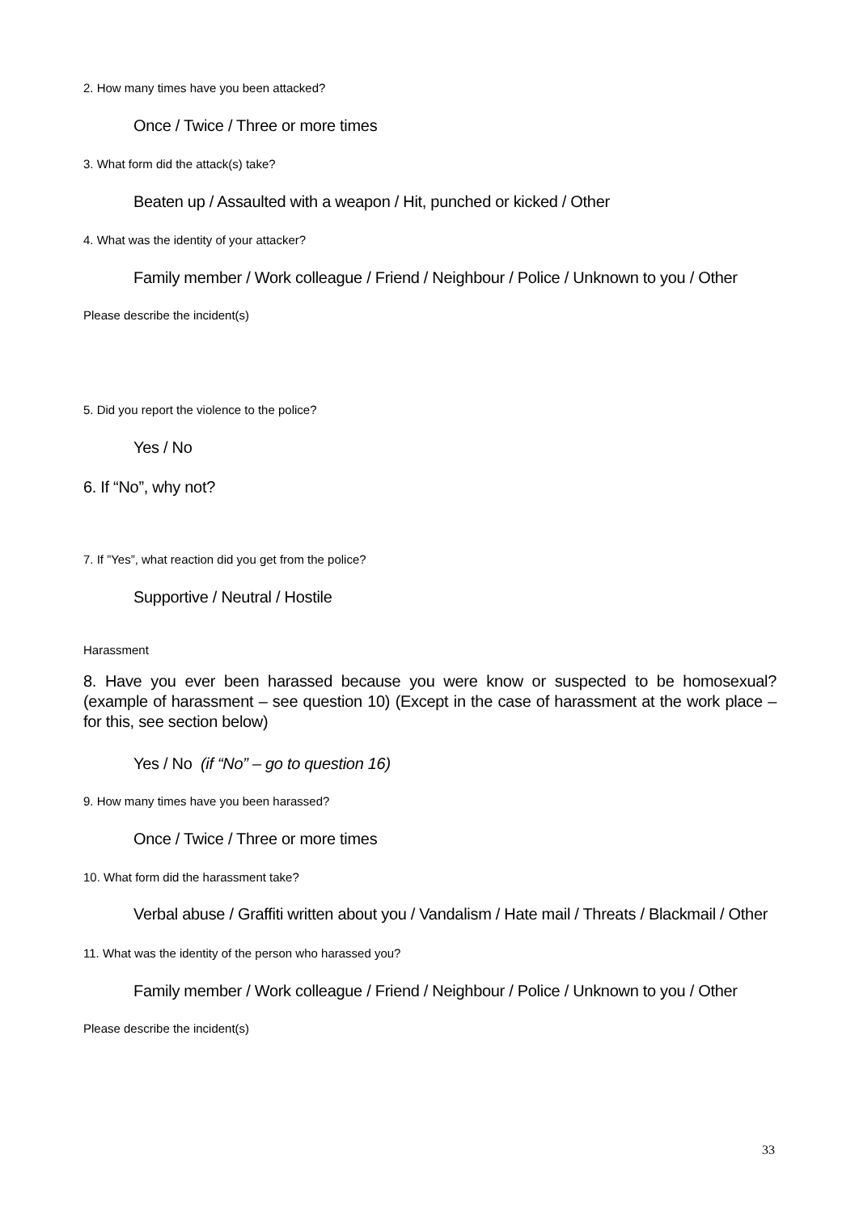2. How many times have you been attacked?
Once / Twice / Three or more times
3. What form did the attack(s) take?
Beaten up / Assaulted with a weapon / Hit, punched or kicked / Other
4. What was the identity of your attacker?
Family member / Work colleague / Friend / Neighbour / Police / Unknown to you / Other
Please describe the incident(s)
5. Did you report the violence to the police?
Yes / No
6. If “No”, why not?
7. If ”Yes”, what reaction did you get from the police?
Supportive / Neutral / Hostile
Harassment
8. Have you ever been harassed because you were know or suspected to be homosexual? (example of harassment – see question 10) (Except in the case of harassment at the work place – for this, see section below)
Yes / No (if “No” – go to question 16)
9. How many times have you been harassed?
Once / Twice / Three or more times
10. What form did the harassment take?
Verbal abuse / Graffiti written about you / Vandalism / Hate mail / Threats / Blackmail / Other
11. What was the identity of the person who harassed you?
Family member / Work colleague / Friend / Neighbour / Police / Unknown to you / Other
Please describe the incident(s)
33